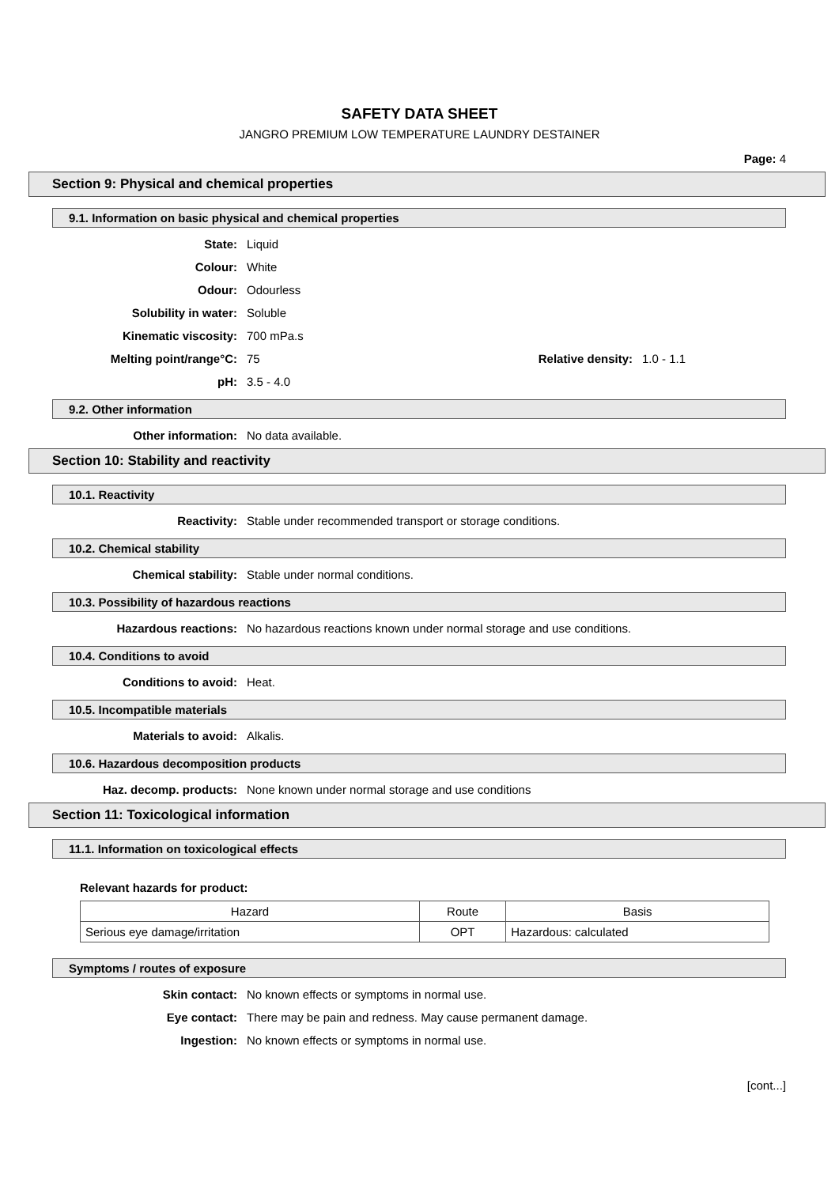SAFETY DATA SHEET
JANGRO PREMIUM LOW TEMPERATURE LAUNDRY DESTAINER
Page: 4
Section 9: Physical and chemical properties
9.1. Information on basic physical and chemical properties
State: Liquid
Colour: White
Odour: Odourless
Solubility in water: Soluble
Kinematic viscosity: 700 mPa.s
Melting point/range°C: 75 Relative density:
1.0 - 1.1
pH: 3.5 - 4.0
9.2. Other information
Other information: No data available.
Section 10: Stability and reactivity
10.1. Reactivity
Reactivity: Stable under recommended transport or storage conditions.
10.2. Chemical stability
Chemical stability: Stable under normal conditions.
10.3. Possibility of hazardous reactions
Hazardous reactions: No hazardous reactions known under normal storage and use conditions.
10.4. Conditions to avoid
Conditions to avoid: Heat.
10.5. Incompatible materials
Materials to avoid: Alkalis.
10.6. Hazardous decomposition products
Haz. decomp. products: None known under normal storage and use conditions
Section 11: Toxicological information
11.1. Information on toxicological effects
Relevant hazards for product:
| Hazard | Route | Basis |
| --- | --- | --- |
| Serious eye damage/irritation | OPT | Hazardous: calculated |
Symptoms / routes of exposure
Skin contact: No known effects or symptoms in normal use.
Eye contact: There may be pain and redness. May cause permanent damage.
Ingestion: No known effects or symptoms in normal use.
[cont...]